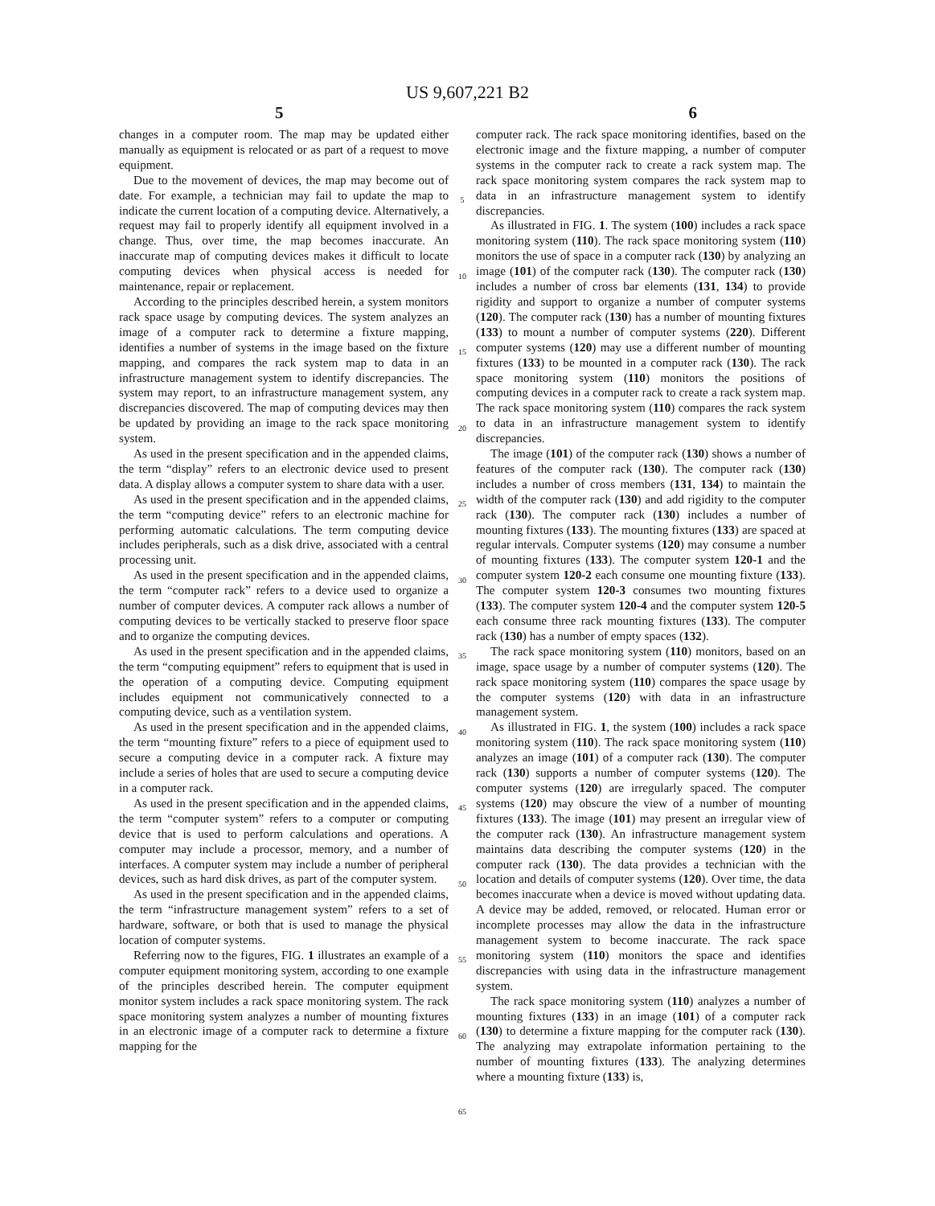US 9,607,221 B2
5 6
changes in a computer room. The map may be updated either manually as equipment is relocated or as part of a request to move equipment.
Due to the movement of devices, the map may become out of date. For example, a technician may fail to update the map to indicate the current location of a computing device. Alternatively, a request may fail to properly identify all equipment involved in a change. Thus, over time, the map becomes inaccurate. An inaccurate map of computing devices makes it difficult to locate computing devices when physical access is needed for maintenance, repair or replacement.
According to the principles described herein, a system monitors rack space usage by computing devices. The system analyzes an image of a computer rack to determine a fixture mapping, identifies a number of systems in the image based on the fixture mapping, and compares the rack system map to data in an infrastructure management system to identify discrepancies. The system may report, to an infrastructure management system, any discrepancies discovered. The map of computing devices may then be updated by providing an image to the rack space monitoring system.
As used in the present specification and in the appended claims, the term “display” refers to an electronic device used to present data. A display allows a computer system to share data with a user.
As used in the present specification and in the appended claims, the term “computing device” refers to an electronic machine for performing automatic calculations. The term computing device includes peripherals, such as a disk drive, associated with a central processing unit.
As used in the present specification and in the appended claims, the term “computer rack” refers to a device used to organize a number of computer devices. A computer rack allows a number of computing devices to be vertically stacked to preserve floor space and to organize the computing devices.
As used in the present specification and in the appended claims, the term “computing equipment” refers to equipment that is used in the operation of a computing device. Computing equipment includes equipment not communicatively connected to a computing device, such as a ventilation system.
As used in the present specification and in the appended claims, the term “mounting fixture” refers to a piece of equipment used to secure a computing device in a computer rack. A fixture may include a series of holes that are used to secure a computing device in a computer rack.
As used in the present specification and in the appended claims, the term “computer system” refers to a computer or computing device that is used to perform calculations and operations. A computer may include a processor, memory, and a number of interfaces. A computer system may include a number of peripheral devices, such as hard disk drives, as part of the computer system.
As used in the present specification and in the appended claims, the term “infrastructure management system” refers to a set of hardware, software, or both that is used to manage the physical location of computer systems.
Referring now to the figures, FIG. 1 illustrates an example of a computer equipment monitoring system, according to one example of the principles described herein. The computer equipment monitor system includes a rack space monitoring system. The rack space monitoring system analyzes a number of mounting fixtures in an electronic image of a computer rack to determine a fixture mapping for the
5
10
15
20
25
30
35
40
45
50
55
60
65
computer rack. The rack space monitoring identifies, based on the electronic image and the fixture mapping, a number of computer systems in the computer rack to create a rack system map. The rack space monitoring system compares the rack system map to data in an infrastructure management system to identify discrepancies.
As illustrated in FIG. 1. The system (100) includes a rack space monitoring system (110). The rack space monitoring system (110) monitors the use of space in a computer rack (130) by analyzing an image (101) of the computer rack (130). The computer rack (130) includes a number of cross bar elements (131, 134) to provide rigidity and support to organize a number of computer systems (120). The computer rack (130) has a number of mounting fixtures (133) to mount a number of computer systems (220). Different computer systems (120) may use a different number of mounting fixtures (133) to be mounted in a computer rack (130). The rack space monitoring system (110) monitors the positions of computing devices in a computer rack to create a rack system map. The rack space monitoring system (110) compares the rack system to data in an infrastructure management system to identify discrepancies.
The image (101) of the computer rack (130) shows a number of features of the computer rack (130). The computer rack (130) includes a number of cross members (131, 134) to maintain the width of the computer rack (130) and add rigidity to the computer rack (130). The computer rack (130) includes a number of mounting fixtures (133). The mounting fixtures (133) are spaced at regular intervals. Computer systems (120) may consume a number of mounting fixtures (133). The computer system 120-1 and the computer system 120-2 each consume one mounting fixture (133). The computer system 120-3 consumes two mounting fixtures (133). The computer system 120-4 and the computer system 120-5 each consume three rack mounting fixtures (133). The computer rack (130) has a number of empty spaces (132).
The rack space monitoring system (110) monitors, based on an image, space usage by a number of computer systems (120). The rack space monitoring system (110) compares the space usage by the computer systems (120) with data in an infrastructure management system.
As illustrated in FIG. 1, the system (100) includes a rack space monitoring system (110). The rack space monitoring system (110) analyzes an image (101) of a computer rack (130). The computer rack (130) supports a number of computer systems (120). The computer systems (120) are irregularly spaced. The computer systems (120) may obscure the view of a number of mounting fixtures (133). The image (101) may present an irregular view of the computer rack (130). An infrastructure management system maintains data describing the computer systems (120) in the computer rack (130). The data provides a technician with the location and details of computer systems (120). Over time, the data becomes inaccurate when a device is moved without updating data. A device may be added, removed, or relocated. Human error or incomplete processes may allow the data in the infrastructure management system to become inaccurate. The rack space monitoring system (110) monitors the space and identifies discrepancies with using data in the infrastructure management system.
The rack space monitoring system (110) analyzes a number of mounting fixtures (133) in an image (101) of a computer rack (130) to determine a fixture mapping for the computer rack (130). The analyzing may extrapolate information pertaining to the number of mounting fixtures (133). The analyzing determines where a mounting fixture (133) is,